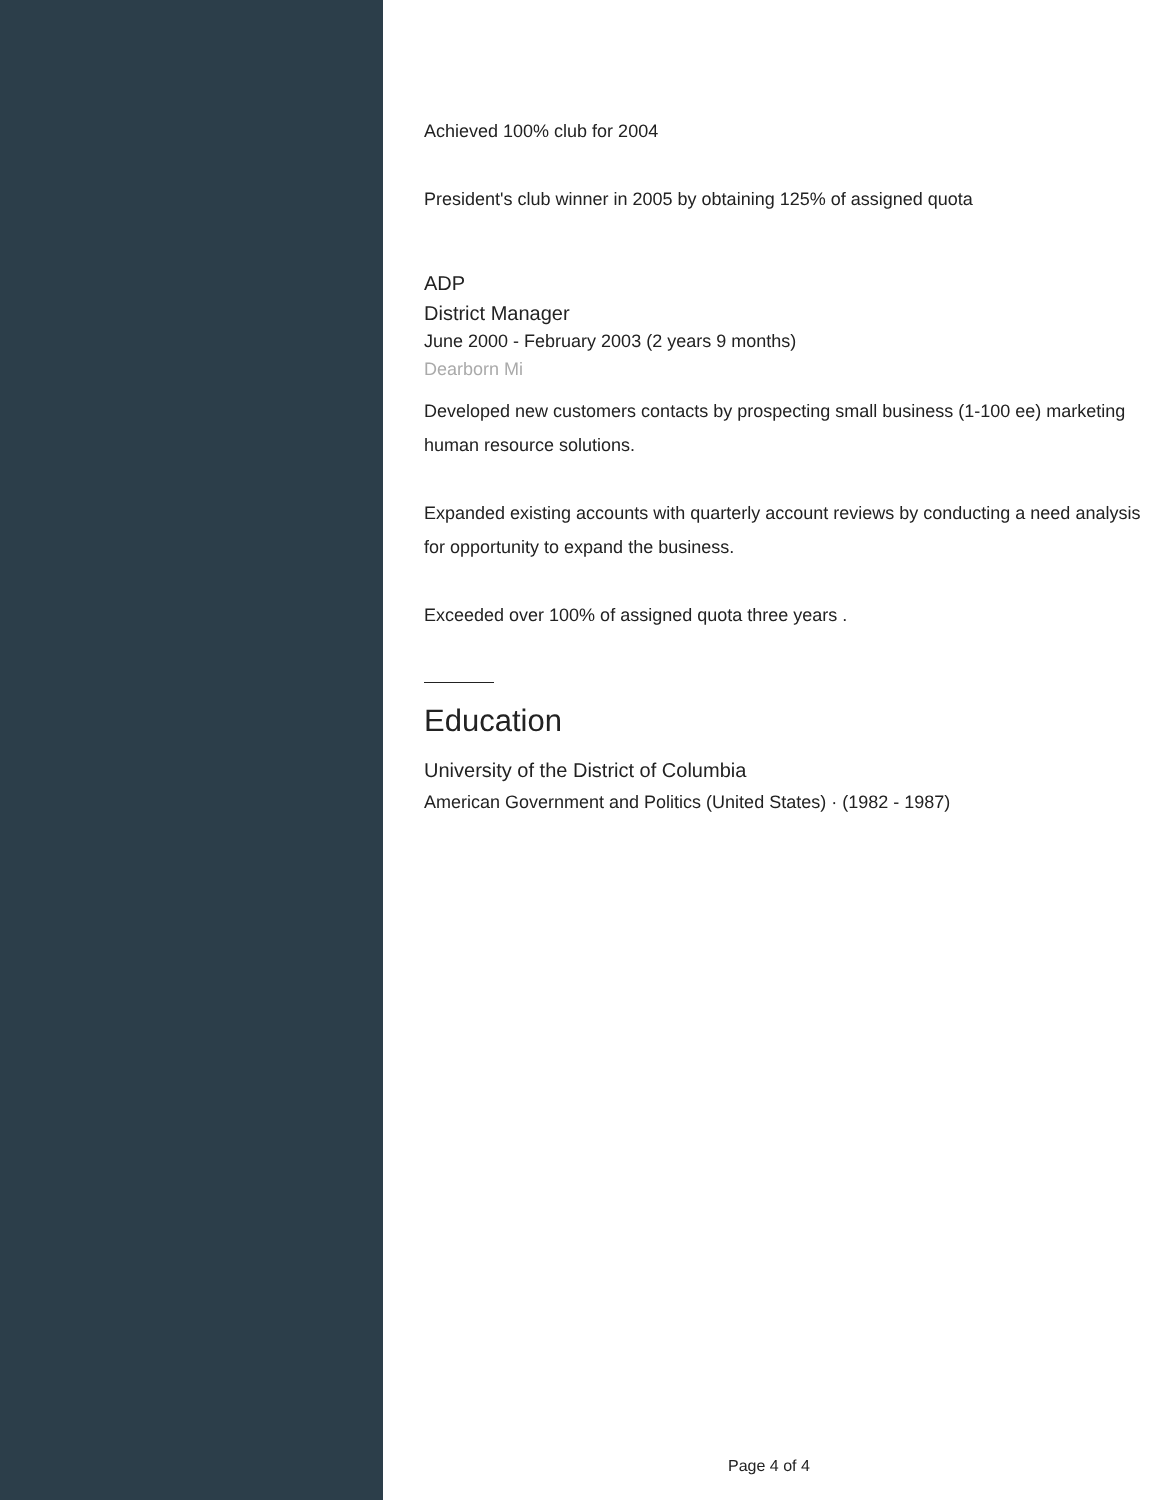Achieved 100% club for 2004
President's club winner in 2005 by obtaining 125% of assigned quota
ADP
District Manager
June 2000 - February 2003 (2 years 9 months)
Dearborn Mi
Developed new customers contacts by prospecting small business (1-100 ee) marketing human resource solutions.
Expanded existing accounts with quarterly account reviews by conducting a need analysis for opportunity to expand the business.
Exceeded over 100% of assigned quota three years .
Education
University of the District of Columbia
American Government and Politics (United States) · (1982 - 1987)
Page 4 of 4